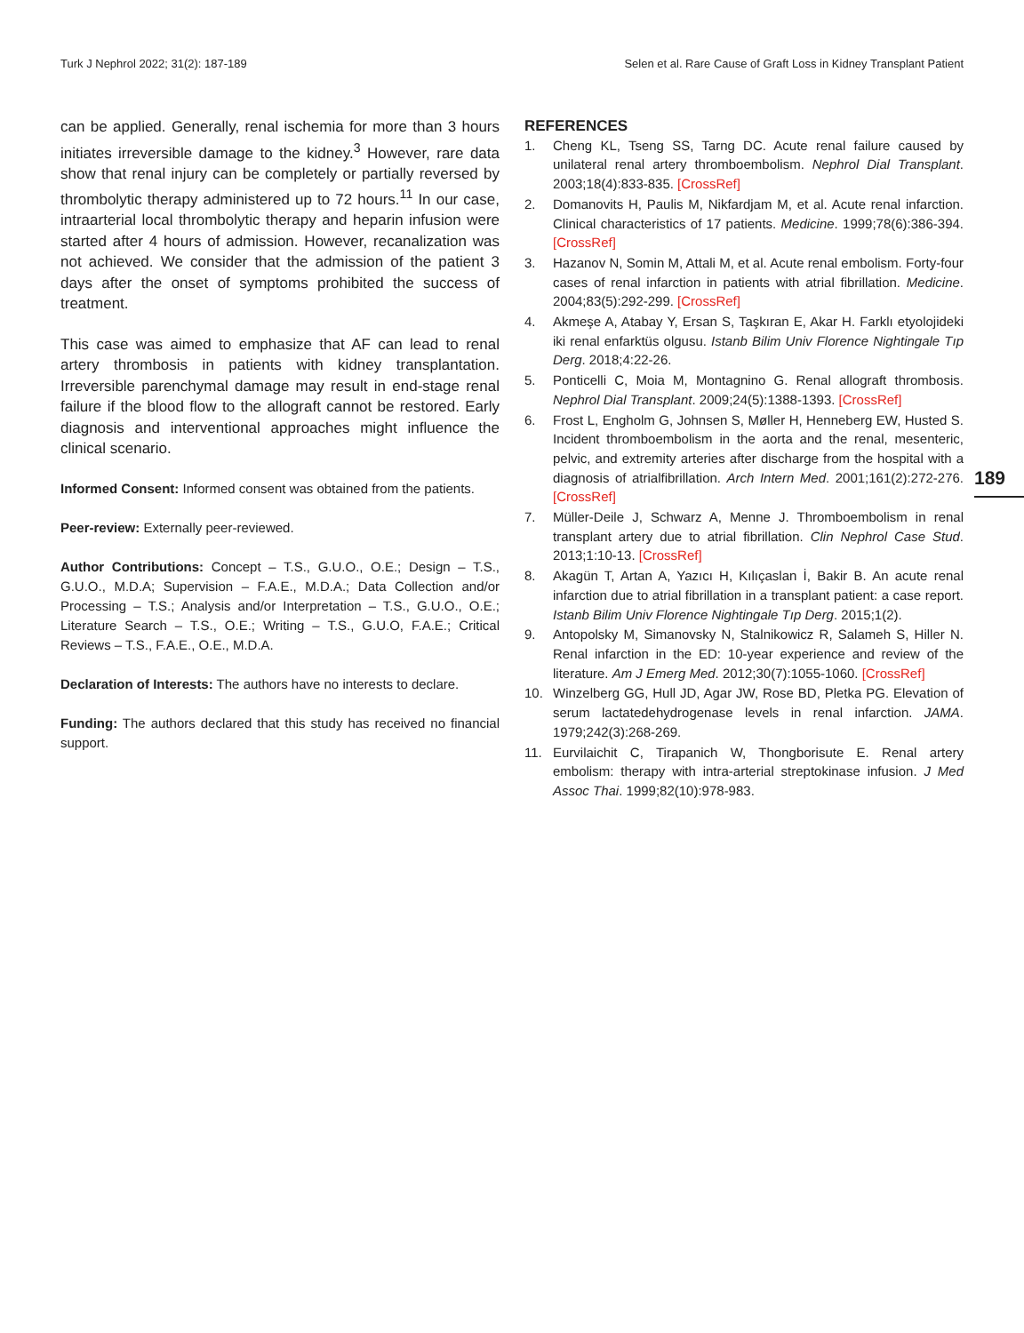Turk J Nephrol 2022; 31(2): 187-189 Selen et al. Rare Cause of Graft Loss in Kidney Transplant Patient
can be applied. Generally, renal ischemia for more than 3 hours initiates irreversible damage to the kidney.<sup>3</sup> However, rare data show that renal injury can be completely or partially reversed by thrombolytic therapy administered up to 72 hours.<sup>11</sup> In our case, intraarterial local thrombolytic therapy and heparin infusion were started after 4 hours of admission. However, recanalization was not achieved. We consider that the admission of the patient 3 days after the onset of symptoms prohibited the success of treatment.
This case was aimed to emphasize that AF can lead to renal artery thrombosis in patients with kidney transplantation. Irreversible parenchymal damage may result in end-stage renal failure if the blood flow to the allograft cannot be restored. Early diagnosis and interventional approaches might influence the clinical scenario.
Informed Consent: Informed consent was obtained from the patients.
Peer-review: Externally peer-reviewed.
Author Contributions: Concept – T.S., G.U.O., O.E.; Design – T.S., G.U.O., M.D.A; Supervision – F.A.E., M.D.A.; Data Collection and/or Processing – T.S.; Analysis and/or Interpretation – T.S., G.U.O., O.E.; Literature Search – T.S., O.E.; Writing – T.S., G.U.O, F.A.E.; Critical Reviews – T.S., F.A.E., O.E., M.D.A.
Declaration of Interests: The authors have no interests to declare.
Funding: The authors declared that this study has received no financial support.
REFERENCES
1. Cheng KL, Tseng SS, Tarng DC. Acute renal failure caused by unilateral renal artery thromboembolism. Nephrol Dial Transplant. 2003;18(4):833-835. [CrossRef]
2. Domanovits H, Paulis M, Nikfardjam M, et al. Acute renal infarction. Clinical characteristics of 17 patients. Medicine. 1999;78(6):386-394. [CrossRef]
3. Hazanov N, Somin M, Attali M, et al. Acute renal embolism. Forty-four cases of renal infarction in patients with atrial fibrillation. Medicine. 2004;83(5):292-299. [CrossRef]
4. Akmeşe A, Atabay Y, Ersan S, Taşkıran E, Akar H. Farklı etyolojideki iki renal enfarktüs olgusu. Istanb Bilim Univ Florence Nightingale Tıp Derg. 2018;4:22-26.
5. Ponticelli C, Moia M, Montagnino G. Renal allograft thrombosis. Nephrol Dial Transplant. 2009;24(5):1388-1393. [CrossRef]
6. Frost L, Engholm G, Johnsen S, Møller H, Henneberg EW, Husted S. Incident thromboembolism in the aorta and the renal, mesenteric, pelvic, and extremity arteries after discharge from the hospital with a diagnosis of atrialfibrillation. Arch Intern Med. 2001;161(2):272-276. [CrossRef]
7. Müller-Deile J, Schwarz A, Menne J. Thromboembolism in renal transplant artery due to atrial fibrillation. Clin Nephrol Case Stud. 2013;1:10-13. [CrossRef]
8. Akagün T, Artan A, Yazıcı H, Kılıçaslan İ, Bakir B. An acute renal infarction due to atrial fibrillation in a transplant patient: a case report. Istanb Bilim Univ Florence Nightingale Tıp Derg. 2015;1(2).
9. Antopolsky M, Simanovsky N, Stalnikowicz R, Salameh S, Hiller N. Renal infarction in the ED: 10-year experience and review of the literature. Am J Emerg Med. 2012;30(7):1055-1060. [CrossRef]
10. Winzelberg GG, Hull JD, Agar JW, Rose BD, Pletka PG. Elevation of serum lactatedehydrogenase levels in renal infarction. JAMA. 1979;242(3):268-269.
11. Eurvilaichit C, Tirapanich W, Thongborisute E. Renal artery embolism: therapy with intra-arterial streptokinase infusion. J Med Assoc Thai. 1999;82(10):978-983.
189